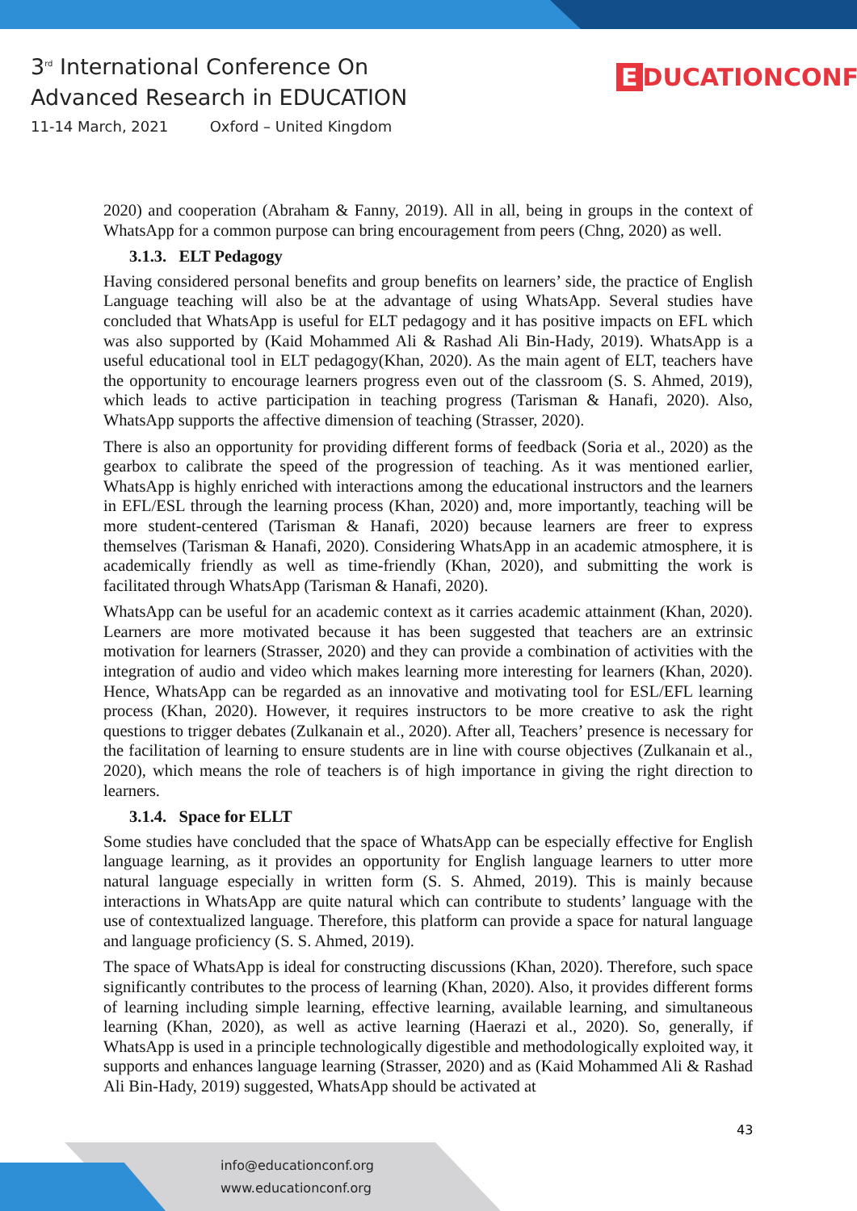3<sup>rd</sup> International Conference On
Advanced Research in EDUCATION
11-14 March, 2021 Oxford – United Kingdom
E DUCATIONCONF
2020) and cooperation (Abraham & Fanny, 2019). All in all, being in groups in the context of WhatsApp for a common purpose can bring encouragement from peers (Chng, 2020) as well.
3.1.3. ELT Pedagogy
Having considered personal benefits and group benefits on learners’ side, the practice of English Language teaching will also be at the advantage of using WhatsApp. Several studies have concluded that WhatsApp is useful for ELT pedagogy and it has positive impacts on EFL which was also supported by (Kaid Mohammed Ali & Rashad Ali Bin-Hady, 2019). WhatsApp is a useful educational tool in ELT pedagogy(Khan, 2020). As the main agent of ELT, teachers have the opportunity to encourage learners progress even out of the classroom (S. S. Ahmed, 2019), which leads to active participation in teaching progress (Tarisman & Hanafi, 2020). Also, WhatsApp supports the affective dimension of teaching (Strasser, 2020).
There is also an opportunity for providing different forms of feedback (Soria et al., 2020) as the gearbox to calibrate the speed of the progression of teaching. As it was mentioned earlier, WhatsApp is highly enriched with interactions among the educational instructors and the learners in EFL/ESL through the learning process (Khan, 2020) and, more importantly, teaching will be more student-centered (Tarisman & Hanafi, 2020) because learners are freer to express themselves (Tarisman & Hanafi, 2020). Considering WhatsApp in an academic atmosphere, it is academically friendly as well as time-friendly (Khan, 2020), and submitting the work is facilitated through WhatsApp (Tarisman & Hanafi, 2020).
WhatsApp can be useful for an academic context as it carries academic attainment (Khan, 2020). Learners are more motivated because it has been suggested that teachers are an extrinsic motivation for learners (Strasser, 2020) and they can provide a combination of activities with the integration of audio and video which makes learning more interesting for learners (Khan, 2020). Hence, WhatsApp can be regarded as an innovative and motivating tool for ESL/EFL learning process (Khan, 2020). However, it requires instructors to be more creative to ask the right questions to trigger debates (Zulkanain et al., 2020). After all, Teachers’ presence is necessary for the facilitation of learning to ensure students are in line with course objectives (Zulkanain et al., 2020), which means the role of teachers is of high importance in giving the right direction to learners.
3.1.4. Space for ELLT
Some studies have concluded that the space of WhatsApp can be especially effective for English language learning, as it provides an opportunity for English language learners to utter more natural language especially in written form (S. S. Ahmed, 2019). This is mainly because interactions in WhatsApp are quite natural which can contribute to students’ language with the use of contextualized language. Therefore, this platform can provide a space for natural language and language proficiency (S. S. Ahmed, 2019).
The space of WhatsApp is ideal for constructing discussions (Khan, 2020). Therefore, such space significantly contributes to the process of learning (Khan, 2020). Also, it provides different forms of learning including simple learning, effective learning, available learning, and simultaneous learning (Khan, 2020), as well as active learning (Haerazi et al., 2020). So, generally, if WhatsApp is used in a principle technologically digestible and methodologically exploited way, it supports and enhances language learning (Strasser, 2020) and as (Kaid Mohammed Ali & Rashad Ali Bin-Hady, 2019) suggested, WhatsApp should be activated at
43
info@educationconf.org
www.educationconf.org